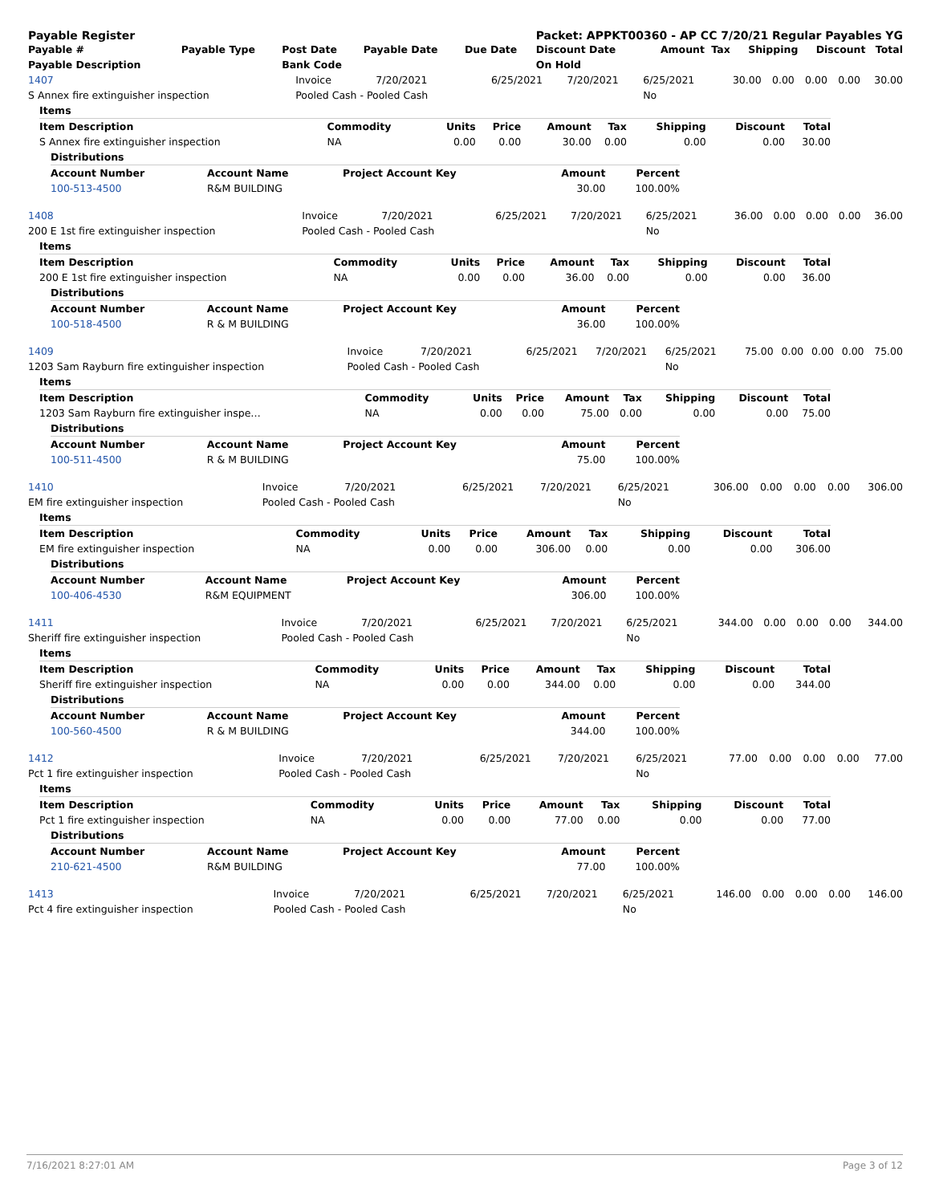Payable Register Packet: APPKT00360 - AP CC 7/20/21 Regular Payables YG
| Payable # | Payable Type | Post Date | Payable Date | Due Date | Discount Date | Amount | Tax | Shipping | Discount | Total |
| --- | --- | --- | --- | --- | --- | --- | --- | --- | --- | --- |
| Payable Description | | Bank Code | | | On Hold | | | | | |
| 1407 | Invoice | 7/20/2021 | 6/25/2021 | 7/20/2021 | 6/25/2021 | 30.00 | 0.00 | 0.00 | 0.00 | 30.00 |
| S Annex fire extinguisher inspection | Pooled Cash - Pooled Cash | | | | No | | | | | |
| Items | | | | | | | | |
| Item Description | Commodity | Units | Price | Amount | Tax | Shipping | Discount | Total |
| S Annex fire extinguisher inspection | NA | 0.00 | 0.00 | 30.00 | 0.00 | 0.00 | 0.00 | 30.00 |
| Distributions | | | | |
| Account Number | Account Name | Project Account Key | Amount | Percent |
| 100-513-4500 | R&M BUILDING | | 30.00 | 100.00% |
| 1408 | Invoice | 7/20/2021 | 6/25/2021 | 7/20/2021 | 6/25/2021 | 36.00 | 0.00 | 0.00 | 0.00 | 36.00 |
| 200 E 1st fire extinguisher inspection | Pooled Cash - Pooled Cash | | | | No | | | | | |
| Items | | | | | | | | |
| Item Description | Commodity | Units | Price | Amount | Tax | Shipping | Discount | Total |
| 200 E 1st fire extinguisher inspection | NA | 0.00 | 0.00 | 36.00 | 0.00 | 0.00 | 0.00 | 36.00 |
| Distributions | | | | |
| Account Number | Account Name | Project Account Key | Amount | Percent |
| 100-518-4500 | R & M BUILDING | | 36.00 | 100.00% |
| 1409 | Invoice | 7/20/2021 | 6/25/2021 | 7/20/2021 | 6/25/2021 | 75.00 | 0.00 | 0.00 | 0.00 | 75.00 |
| 1203 Sam Rayburn fire extinguisher inspection | Pooled Cash - Pooled Cash | | | | No | | | | | |
| Items | | | | | | | | |
| Item Description | Commodity | Units | Price | Amount | Tax | Shipping | Discount | Total |
| 1203 Sam Rayburn fire extinguisher inspe… | NA | 0.00 | 0.00 | 75.00 | 0.00 | 0.00 | 0.00 | 75.00 |
| Distributions | | | | |
| Account Number | Account Name | Project Account Key | Amount | Percent |
| 100-511-4500 | R & M BUILDING | | 75.00 | 100.00% |
| 1410 | Invoice | 7/20/2021 | 6/25/2021 | 7/20/2021 | 6/25/2021 | 306.00 | 0.00 | 0.00 | 0.00 | 306.00 |
| EM fire extinguisher inspection | Pooled Cash - Pooled Cash | | | | No | | | | | |
| Items | | | | | | | | |
| Item Description | Commodity | Units | Price | Amount | Tax | Shipping | Discount | Total |
| EM fire extinguisher inspection | NA | 0.00 | 0.00 | 306.00 | 0.00 | 0.00 | 0.00 | 306.00 |
| Distributions | | | | |
| Account Number | Account Name | Project Account Key | Amount | Percent |
| 100-406-4530 | R&M EQUIPMENT | | 306.00 | 100.00% |
| 1411 | Invoice | 7/20/2021 | 6/25/2021 | 7/20/2021 | 6/25/2021 | 344.00 | 0.00 | 0.00 | 0.00 | 344.00 |
| Sheriff fire extinguisher inspection | Pooled Cash - Pooled Cash | | | | No | | | | | |
| Items | | | | | | | | |
| Item Description | Commodity | Units | Price | Amount | Tax | Shipping | Discount | Total |
| Sheriff fire extinguisher inspection | NA | 0.00 | 0.00 | 344.00 | 0.00 | 0.00 | 0.00 | 344.00 |
| Distributions | | | | |
| Account Number | Account Name | Project Account Key | Amount | Percent |
| 100-560-4500 | R & M BUILDING | | 344.00 | 100.00% |
| 1412 | Invoice | 7/20/2021 | 6/25/2021 | 7/20/2021 | 6/25/2021 | 77.00 | 0.00 | 0.00 | 0.00 | 77.00 |
| Pct 1 fire extinguisher inspection | Pooled Cash - Pooled Cash | | | | No | | | | | |
| Items | | | | | | | | |
| Item Description | Commodity | Units | Price | Amount | Tax | Shipping | Discount | Total |
| Pct 1 fire extinguisher inspection | NA | 0.00 | 0.00 | 77.00 | 0.00 | 0.00 | 0.00 | 77.00 |
| Distributions | | | | |
| Account Number | Account Name | Project Account Key | Amount | Percent |
| 210-621-4500 | R&M BUILDING | | 77.00 | 100.00% |
| 1413 | Invoice | 7/20/2021 | 6/25/2021 | 7/20/2021 | 6/25/2021 | 146.00 | 0.00 | 0.00 | 0.00 | 146.00 |
| Pct 4 fire extinguisher inspection | Pooled Cash - Pooled Cash | | | | No | | | | | |
7/16/2021 8:27:01 AM Page 3 of 12